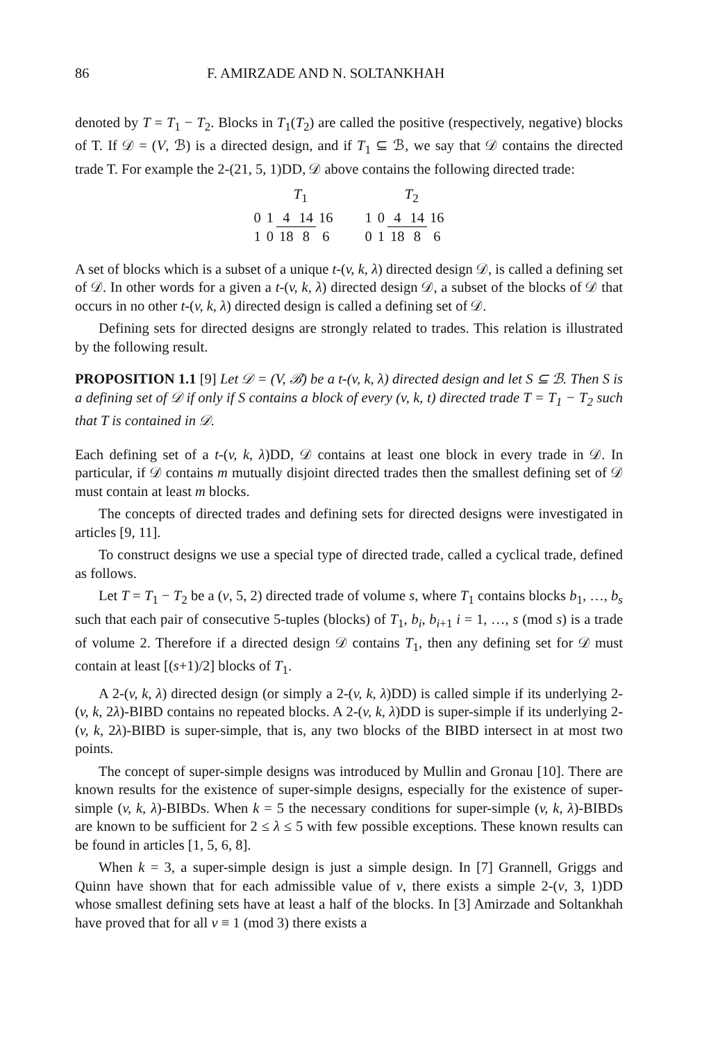86 F. AMIRZADE AND N. SOLTANKHAH
denoted by T = T<sub>1</sub> − T<sub>2</sub>. Blocks in T<sub>1</sub>(T<sub>2</sub>) are called the positive (respectively, negative) blocks of T. If 𝒟 = (V, ℬ) is a directed design, and if T<sub>1</sub> ⊆ ℬ, we say that 𝒟 contains the directed trade T. For example the 2-(21, 5, 1)DD, 𝒟 above contains the following directed trade:
| T<sub>1</sub> | | | | | | T<sub>2</sub> | | | | |
| 0 | 1 | 4 | 14 | 16 | | 1 | 0 | 4 | 14 | 16 |
| 1 | 0 | 18 | 8 | 6 | | 0 | 1 | 18 | 8 | 6 |
A set of blocks which is a subset of a unique t-(v, k, λ) directed design 𝒟, is called a defining set of 𝒟. In other words for a given a t-(v, k, λ) directed design 𝒟, a subset of the blocks of 𝒟 that occurs in no other t-(v, k, λ) directed design is called a defining set of 𝒟.
Defining sets for directed designs are strongly related to trades. This relation is illustrated by the following result.
PROPOSITION 1.1 [9] Let 𝒟 = (V, ℬ) be a t-(v, k, λ) directed design and let S ⊆ ℬ. Then S is a defining set of 𝒟 if only if S contains a block of every (v, k, t) directed trade T = T<sub>1</sub> − T<sub>2</sub> such that T is contained in 𝒟.
Each defining set of a t-(v, k, λ)DD, 𝒟 contains at least one block in every trade in 𝒟. In particular, if 𝒟 contains m mutually disjoint directed trades then the smallest defining set of 𝒟 must contain at least m blocks.
The concepts of directed trades and defining sets for directed designs were investigated in articles [9, 11].
To construct designs we use a special type of directed trade, called a cyclical trade, defined as follows.
Let T = T<sub>1</sub> − T<sub>2</sub> be a (v, 5, 2) directed trade of volume s, where T<sub>1</sub> contains blocks b<sub>1</sub>, …, b<sub>s</sub> such that each pair of consecutive 5-tuples (blocks) of T<sub>1</sub>, b<sub>i</sub>, b<sub>i+1</sub> i = 1, …, s (mod s) is a trade of volume 2. Therefore if a directed design 𝒟 contains T<sub>1</sub>, then any defining set for 𝒟 must contain at least [(s+1)/2] blocks of T<sub>1</sub>.
A 2-(v, k, λ) directed design (or simply a 2-(v, k, λ)DD) is called simple if its underlying 2-(v, k, 2λ)-BIBD contains no repeated blocks. A 2-(v, k, λ)DD is super-simple if its underlying 2-(v, k, 2λ)-BIBD is super-simple, that is, any two blocks of the BIBD intersect in at most two points.
The concept of super-simple designs was introduced by Mullin and Gronau [10]. There are known results for the existence of super-simple designs, especially for the existence of super-simple (v, k, λ)-BIBDs. When k = 5 the necessary conditions for super-simple (v, k, λ)-BIBDs are known to be sufficient for 2 ≤ λ ≤ 5 with few possible exceptions. These known results can be found in articles [1, 5, 6, 8].
When k = 3, a super-simple design is just a simple design. In [7] Grannell, Griggs and Quinn have shown that for each admissible value of v, there exists a simple 2-(v, 3, 1)DD whose smallest defining sets have at least a half of the blocks. In [3] Amirzade and Soltankhah have proved that for all v ≡ 1 (mod 3) there exists a